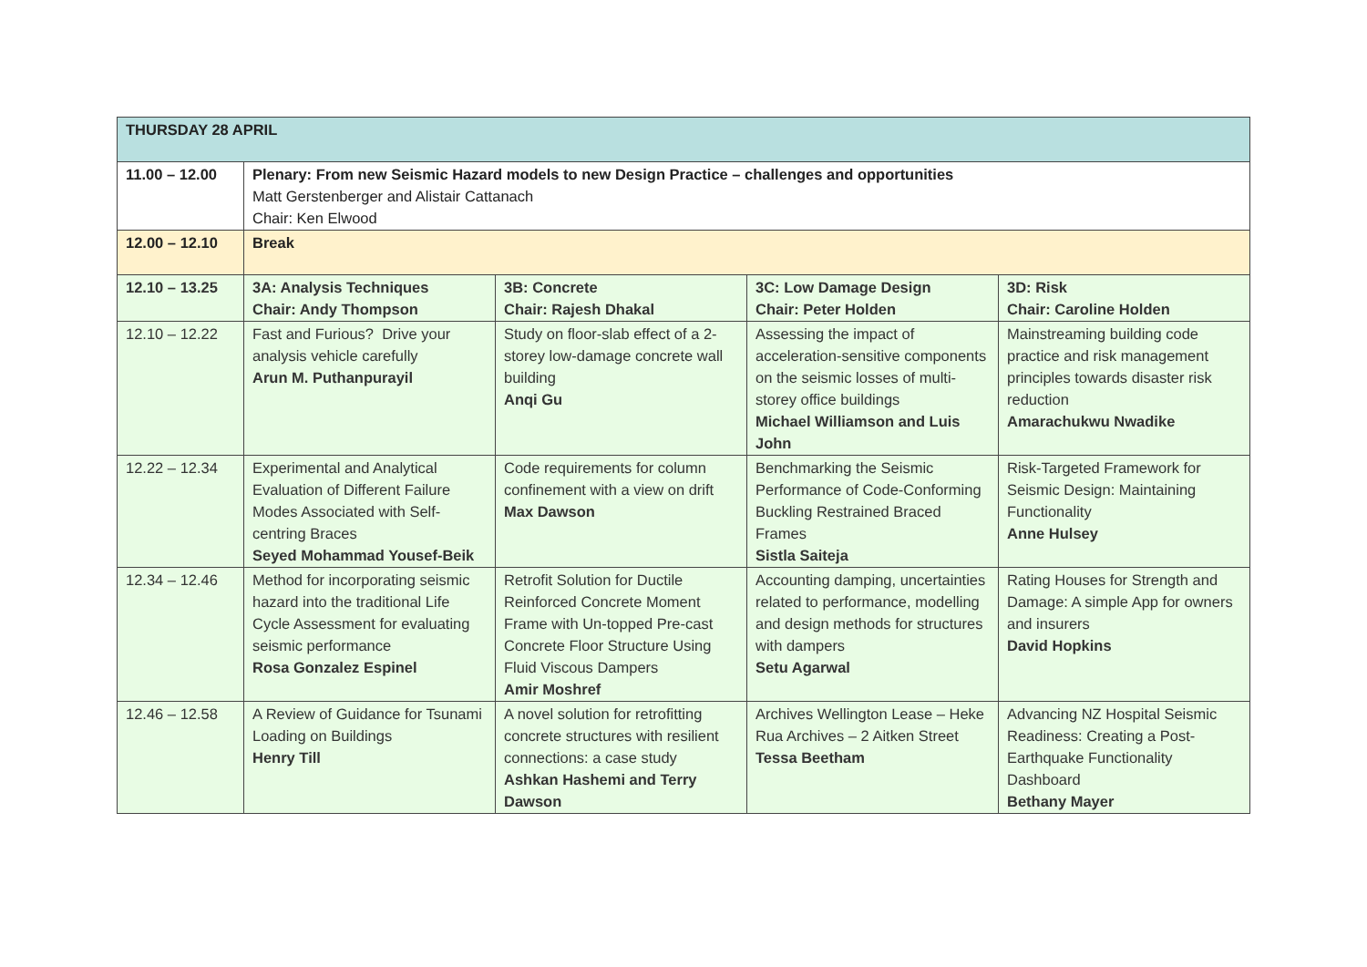| THURSDAY 28 APRIL | | | | |
| --- | --- | --- | --- | --- |
| 11.00 – 12.00 | Plenary: From new Seismic Hazard models to new Design Practice – challenges and opportunities Matt Gerstenberger and Alistair Cattanach Chair: Ken Elwood | | | |
| 12.00 – 12.10 | Break | | | |
| 12.10 – 13.25 | 3A: Analysis Techniques Chair: Andy Thompson | 3B: Concrete Chair: Rajesh Dhakal | 3C: Low Damage Design Chair: Peter Holden | 3D: Risk Chair: Caroline Holden |
| 12.10 – 12.22 | Fast and Furious? Drive your analysis vehicle carefully Arun M. Puthanpurayil | Study on floor-slab effect of a 2-storey low-damage concrete wall building Anqi Gu | Assessing the impact of acceleration-sensitive components on the seismic losses of multi-storey office buildings Michael Williamson and Luis John | Mainstreaming building code practice and risk management principles towards disaster risk reduction Amarachukwu Nwadike |
| 12.22 – 12.34 | Experimental and Analytical Evaluation of Different Failure Modes Associated with Self-centring Braces Seyed Mohammad Yousef-Beik | Code requirements for column confinement with a view on drift Max Dawson | Benchmarking the Seismic Performance of Code-Conforming Buckling Restrained Braced Frames Sistla Saiteja | Risk-Targeted Framework for Seismic Design: Maintaining Functionality Anne Hulsey |
| 12.34 – 12.46 | Method for incorporating seismic hazard into the traditional Life Cycle Assessment for evaluating seismic performance Rosa Gonzalez Espinel | Retrofit Solution for Ductile Reinforced Concrete Moment Frame with Un-topped Pre-cast Concrete Floor Structure Using Fluid Viscous Dampers Amir Moshref | Accounting damping, uncertainties related to performance, modelling and design methods for structures with dampers Setu Agarwal | Rating Houses for Strength and Damage: A simple App for owners and insurers David Hopkins |
| 12.46 – 12.58 | A Review of Guidance for Tsunami Loading on Buildings Henry Till | A novel solution for retrofitting concrete structures with resilient connections: a case study Ashkan Hashemi and Terry Dawson | Archives Wellington Lease – Heke Rua Archives – 2 Aitken Street Tessa Beetham | Advancing NZ Hospital Seismic Readiness: Creating a Post-Earthquake Functionality Dashboard Bethany Mayer |